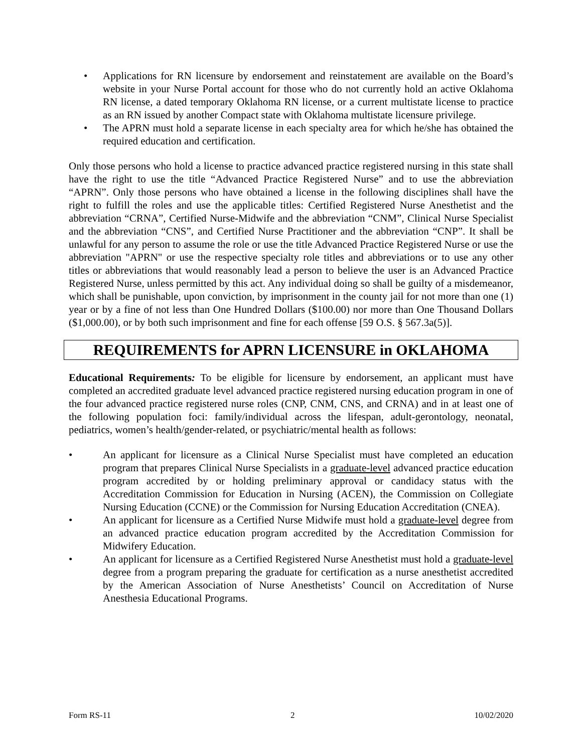• Applications for RN licensure by endorsement and reinstatement are available on the Board’s website in your Nurse Portal account for those who do not currently hold an active Oklahoma RN license, a dated temporary Oklahoma RN license, or a current multistate license to practice as an RN issued by another Compact state with Oklahoma multistate licensure privilege.
• The APRN must hold a separate license in each specialty area for which he/she has obtained the required education and certification.
Only those persons who hold a license to practice advanced practice registered nursing in this state shall have the right to use the title “Advanced Practice Registered Nurse” and to use the abbreviation “APRN”. Only those persons who have obtained a license in the following disciplines shall have the right to fulfill the roles and use the applicable titles: Certified Registered Nurse Anesthetist and the abbreviation “CRNA”, Certified Nurse-Midwife and the abbreviation “CNM”, Clinical Nurse Specialist and the abbreviation “CNS”, and Certified Nurse Practitioner and the abbreviation “CNP”. It shall be unlawful for any person to assume the role or use the title Advanced Practice Registered Nurse or use the abbreviation "APRN" or use the respective specialty role titles and abbreviations or to use any other titles or abbreviations that would reasonably lead a person to believe the user is an Advanced Practice Registered Nurse, unless permitted by this act. Any individual doing so shall be guilty of a misdemeanor, which shall be punishable, upon conviction, by imprisonment in the county jail for not more than one (1) year or by a fine of not less than One Hundred Dollars ($100.00) nor more than One Thousand Dollars ($1,000.00), or by both such imprisonment and fine for each offense [59 O.S. § 567.3a(5)].
REQUIREMENTS for APRN LICENSURE in OKLAHOMA
Educational Requirements: To be eligible for licensure by endorsement, an applicant must have completed an accredited graduate level advanced practice registered nursing education program in one of the four advanced practice registered nurse roles (CNP, CNM, CNS, and CRNA) and in at least one of the following population foci: family/individual across the lifespan, adult-gerontology, neonatal, pediatrics, women’s health/gender-related, or psychiatric/mental health as follows:
• An applicant for licensure as a Clinical Nurse Specialist must have completed an education program that prepares Clinical Nurse Specialists in a graduate-level advanced practice education program accredited by or holding preliminary approval or candidacy status with the Accreditation Commission for Education in Nursing (ACEN), the Commission on Collegiate Nursing Education (CCNE) or the Commission for Nursing Education Accreditation (CNEA).
• An applicant for licensure as a Certified Nurse Midwife must hold a graduate-level degree from an advanced practice education program accredited by the Accreditation Commission for Midwifery Education.
• An applicant for licensure as a Certified Registered Nurse Anesthetist must hold a graduate-level degree from a program preparing the graduate for certification as a nurse anesthetist accredited by the American Association of Nurse Anesthetists’ Council on Accreditation of Nurse Anesthesia Educational Programs.
Form RS-11 2 10/02/2020